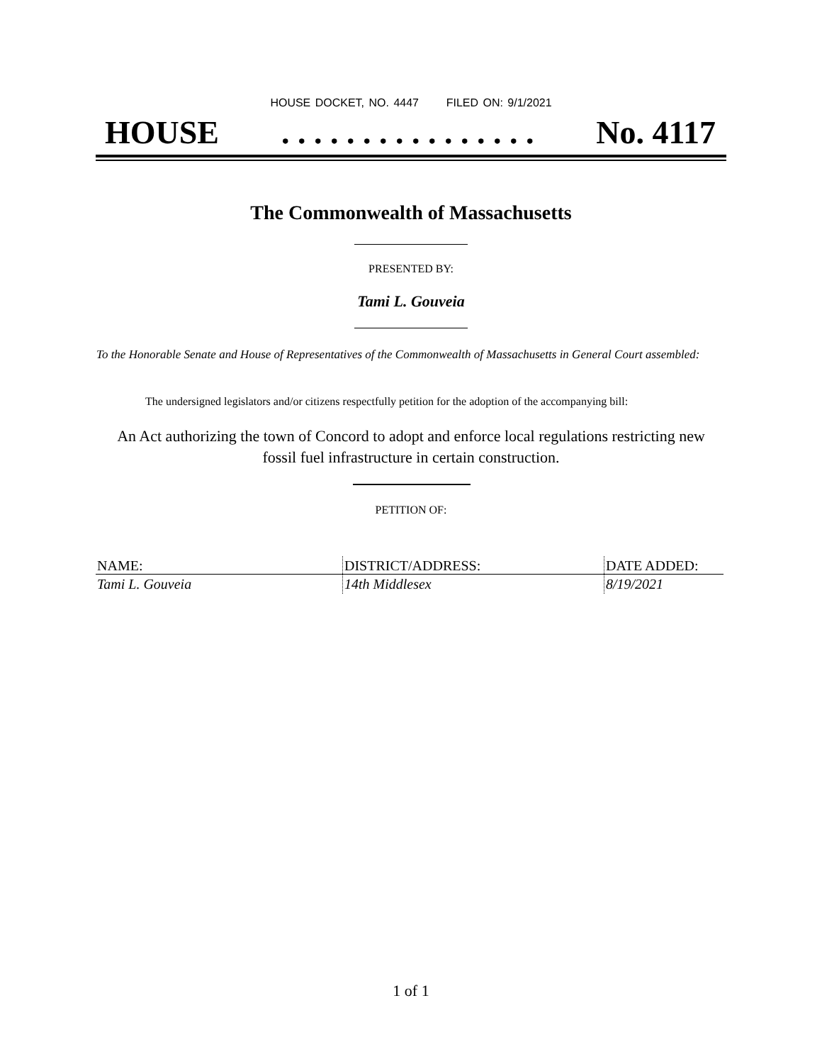HOUSE DOCKET, NO. 4447 FILED ON: 9/1/2021
HOUSE. . . . . . . . . . . . . . . . No. 4117
The Commonwealth of Massachusetts
PRESENTED BY:
Tami L. Gouveia
To the Honorable Senate and House of Representatives of the Commonwealth of Massachusetts in General Court assembled:
The undersigned legislators and/or citizens respectfully petition for the adoption of the accompanying bill:
An Act authorizing the town of Concord to adopt and enforce local regulations restricting new
fossil fuel infrastructure in certain construction.
PETITION OF:
| NAME: | DISTRICT/ADDRESS: | DATE ADDED: |
| --- | --- | --- |
| Tami L. Gouveia | 14th Middlesex | 8/19/2021 |
1 of 1